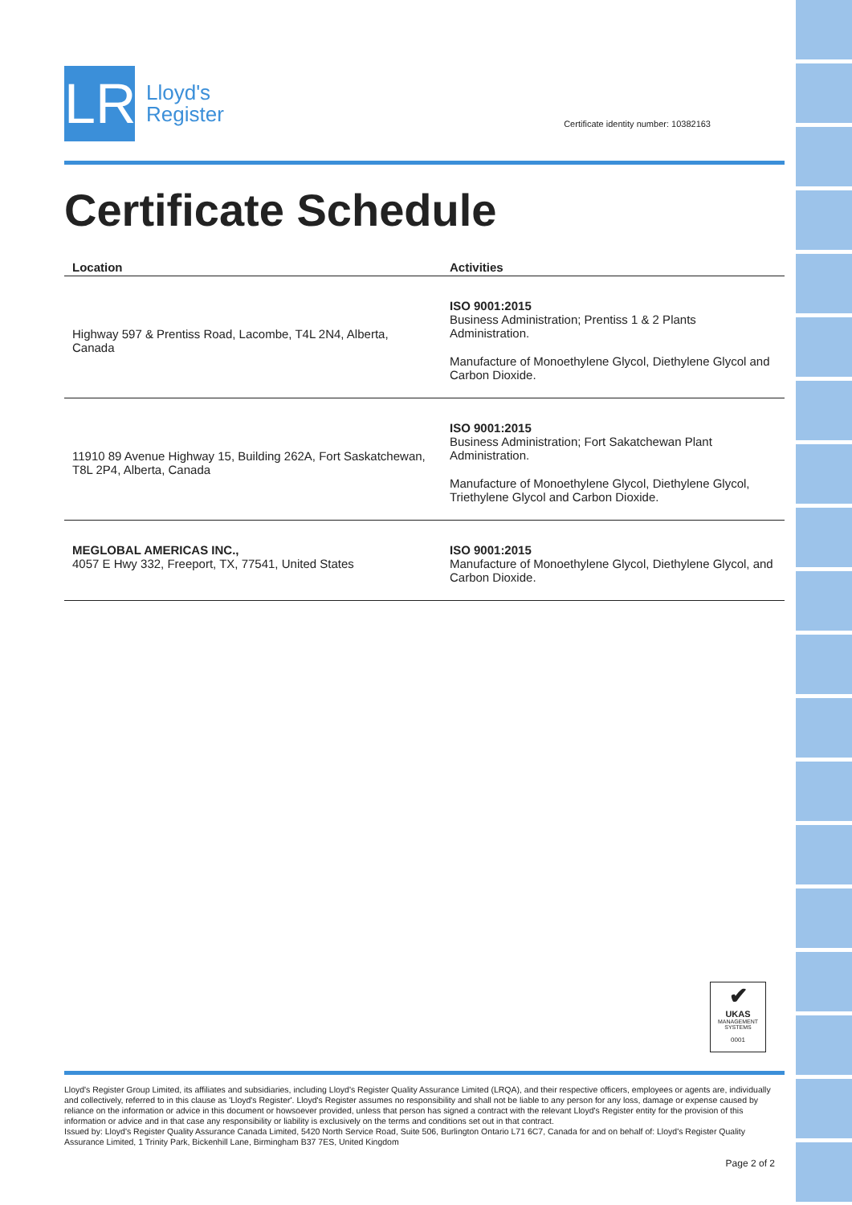LR
Lloyd's
Register
Certificate identity number: 10382163
Certificate Schedule
| Location | Activities |
| --- | --- |
| Highway 597 & Prentiss Road, Lacombe, T4L 2N4, Alberta, Canada | ISO 9001:2015 Business Administration; Prentiss 1 & 2 Plants Administration. Manufacture of Monoethylene Glycol, Diethylene Glycol and Carbon Dioxide. |
| 11910 89 Avenue Highway 15, Building 262A, Fort Saskatchewan, T8L 2P4, Alberta, Canada | ISO 9001:2015 Business Administration; Fort Sakatchewan Plant Administration. Manufacture of Monoethylene Glycol, Diethylene Glycol, Triethylene Glycol and Carbon Dioxide. |
| MEGLOBAL AMERICAS INC., 4057 E Hwy 332, Freeport, TX, 77541, United States | ISO 9001:2015 Manufacture of Monoethylene Glycol, Diethylene Glycol, and Carbon Dioxide. |
✔
UKAS
MANAGEMENT SYSTEMS
0001
Lloyd's Register Group Limited, its affiliates and subsidiaries, including Lloyd's Register Quality Assurance Limited (LRQA), and their respective officers, employees or agents are, individually and collectively, referred to in this clause as 'Lloyd's Register'. Lloyd's Register assumes no responsibility and shall not be liable to any person for any loss, damage or expense caused by reliance on the information or advice in this document or howsoever provided, unless that person has signed a contract with the relevant Lloyd's Register entity for the provision of this information or advice and in that case any responsibility or liability is exclusively on the terms and conditions set out in that contract.
Issued by: Lloyd's Register Quality Assurance Canada Limited, 5420 North Service Road, Suite 506, Burlington Ontario L71 6C7, Canada for and on behalf of: Lloyd's Register Quality Assurance Limited, 1 Trinity Park, Bickenhill Lane, Birmingham B37 7ES, United Kingdom
Page 2 of 2